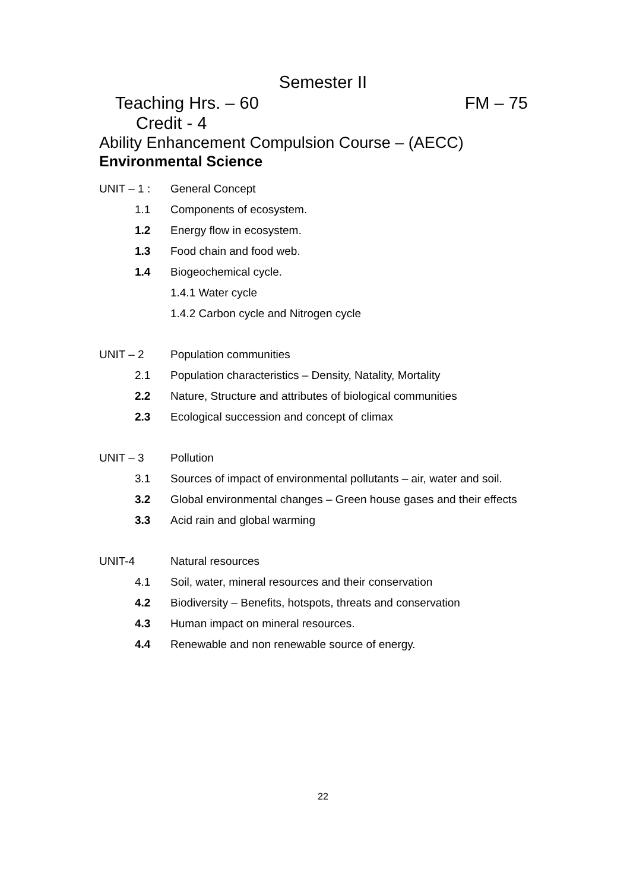Semester II
Teaching Hrs. – 60 FM – 75
Credit - 4
Ability Enhancement Compulsion Course – (AECC)
Environmental Science
UNIT – 1 : General Concept
1.1 Components of ecosystem.
1.2 Energy flow in ecosystem.
1.3 Food chain and food web.
1.4 Biogeochemical cycle.
1.4.1 Water cycle
1.4.2 Carbon cycle and Nitrogen cycle
UNIT – 2 Population communities
2.1 Population characteristics – Density, Natality, Mortality
2.2 Nature, Structure and attributes of biological communities
2.3 Ecological succession and concept of climax
UNIT – 3 Pollution
3.1 Sources of impact of environmental pollutants – air, water and soil.
3.2 Global environmental changes – Green house gases and their effects
3.3 Acid rain and global warming
UNIT-4 Natural resources
4.1 Soil, water, mineral resources and their conservation
4.2 Biodiversity – Benefits, hotspots, threats and conservation
4.3 Human impact on mineral resources.
4.4 Renewable and non renewable source of energy.
22